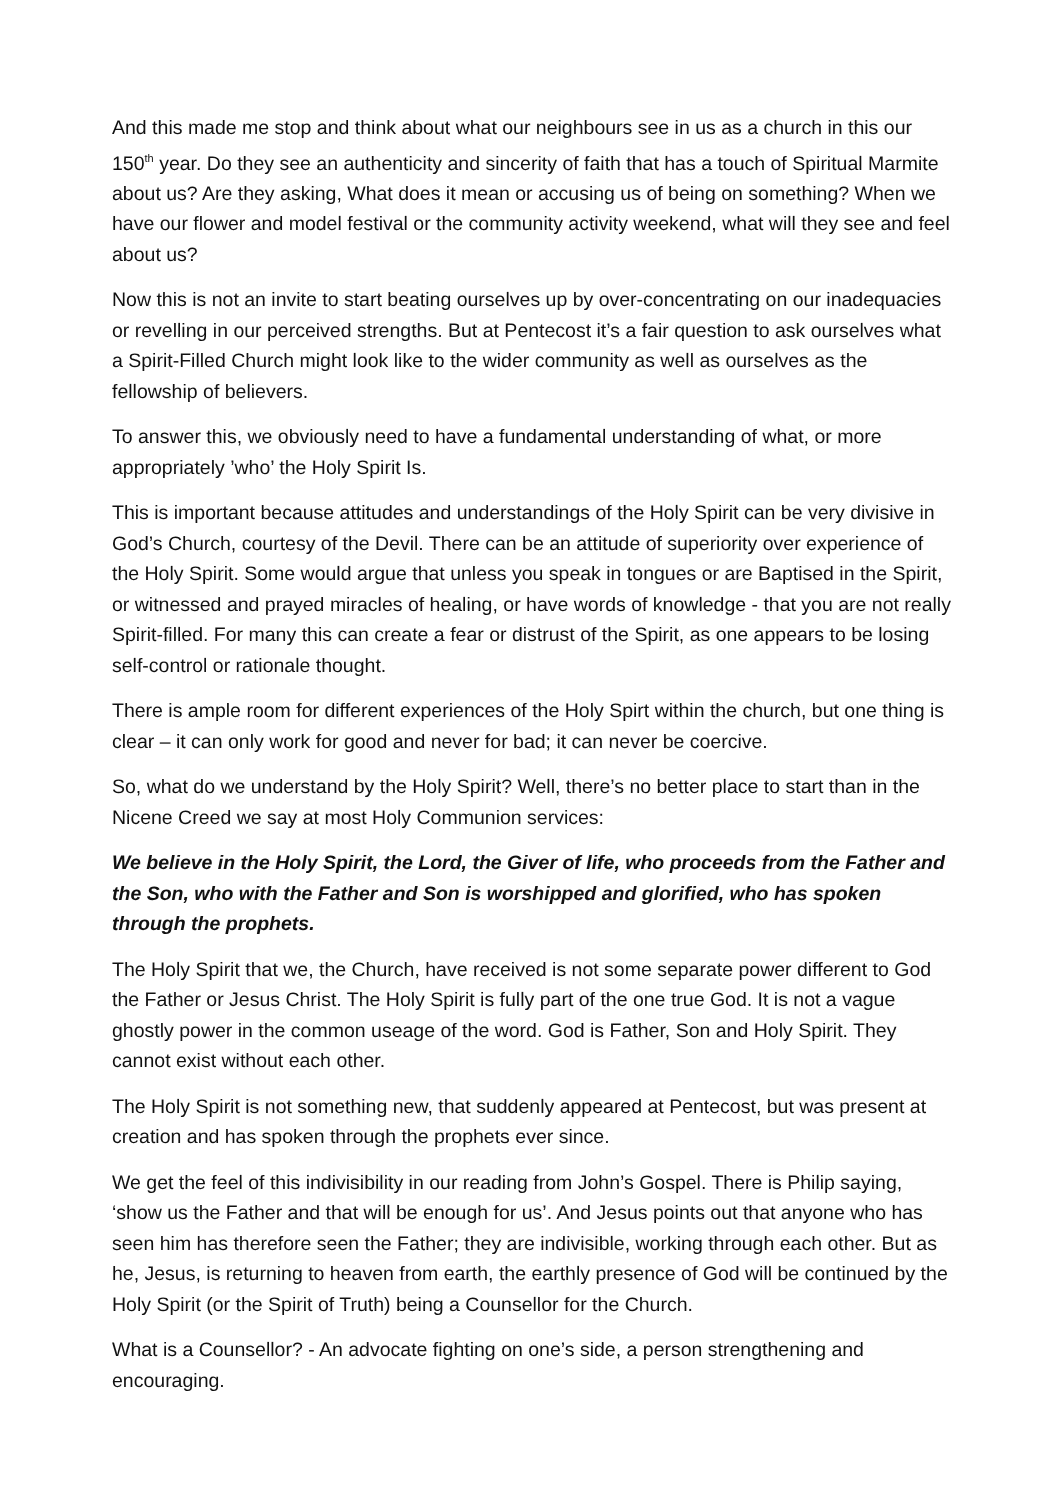And this made me stop and think about what our neighbours see in us as a church in this our 150<sup>th</sup> year. Do they see an authenticity and sincerity of faith that has a touch of Spiritual Marmite about us? Are they asking, What does it mean or accusing us of being on something? When we have our flower and model festival or the community activity weekend, what will they see and feel about us?
Now this is not an invite to start beating ourselves up by over-concentrating on our inadequacies or revelling in our perceived strengths. But at Pentecost it’s a fair question to ask ourselves what a Spirit-Filled Church might look like to the wider community as well as ourselves as the fellowship of believers.
To answer this, we obviously need to have a fundamental understanding of what, or more appropriately ’who’ the Holy Spirit Is.
This is important because attitudes and understandings of the Holy Spirit can be very divisive in God’s Church, courtesy of the Devil. There can be an attitude of superiority over experience of the Holy Spirit. Some would argue that unless you speak in tongues or are Baptised in the Spirit, or witnessed and prayed miracles of healing, or have words of knowledge - that you are not really Spirit-filled. For many this can create a fear or distrust of the Spirit, as one appears to be losing self-control or rationale thought.
There is ample room for different experiences of the Holy Spirt within the church, but one thing is clear – it can only work for good and never for bad; it can never be coercive.
So, what do we understand by the Holy Spirit? Well, there’s no better place to start than in the Nicene Creed we say at most Holy Communion services:
We believe in the Holy Spirit, the Lord, the Giver of life, who proceeds from the Father and the Son, who with the Father and Son is worshipped and glorified, who has spoken through the prophets.
The Holy Spirit that we, the Church, have received is not some separate power different to God the Father or Jesus Christ. The Holy Spirit is fully part of the one true God. It is not a vague ghostly power in the common useage of the word. God is Father, Son and Holy Spirit. They cannot exist without each other.
The Holy Spirit is not something new, that suddenly appeared at Pentecost, but was present at creation and has spoken through the prophets ever since.
We get the feel of this indivisibility in our reading from John’s Gospel. There is Philip saying, ‘show us the Father and that will be enough for us’. And Jesus points out that anyone who has seen him has therefore seen the Father; they are indivisible, working through each other. But as he, Jesus, is returning to heaven from earth, the earthly presence of God will be continued by the Holy Spirit (or the Spirit of Truth) being a Counsellor for the Church.
What is a Counsellor? - An advocate fighting on one’s side, a person strengthening and encouraging.